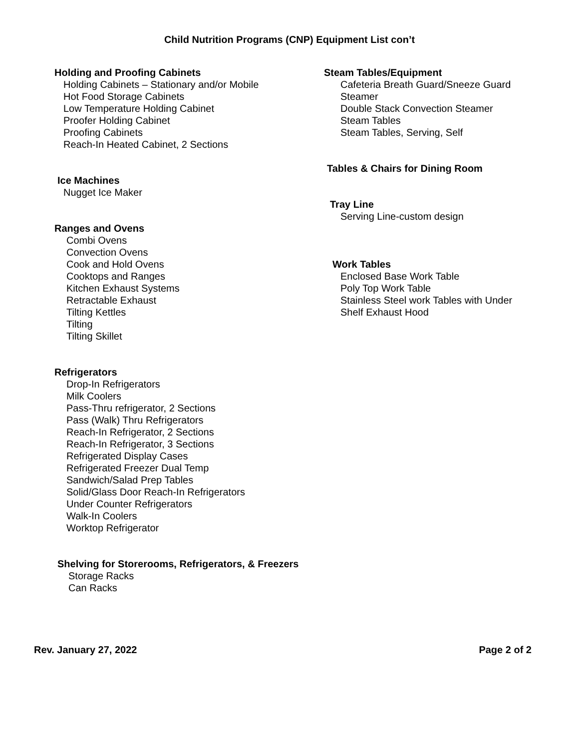Child Nutrition Programs (CNP) Equipment List con’t
Holding and Proofing Cabinets
Holding Cabinets – Stationary and/or Mobile
Hot Food Storage Cabinets
Low Temperature Holding Cabinet
Proofer Holding Cabinet
Proofing Cabinets
Reach-In Heated Cabinet, 2 Sections
Ice Machines
Nugget Ice Maker
Ranges and Ovens
Combi Ovens
Convection Ovens
Cook and Hold Ovens
Cooktops and Ranges
Kitchen Exhaust Systems
Retractable Exhaust
Tilting Kettles
Tilting
Tilting Skillet
Refrigerators
Drop-In Refrigerators
Milk Coolers
Pass-Thru refrigerator, 2 Sections
Pass (Walk) Thru Refrigerators
Reach-In Refrigerator, 2 Sections
Reach-In Refrigerator, 3 Sections
Refrigerated Display Cases
Refrigerated Freezer Dual Temp
Sandwich/Salad Prep Tables
Solid/Glass Door Reach-In Refrigerators
Under Counter Refrigerators
Walk-In Coolers
Worktop Refrigerator
Shelving for Storerooms, Refrigerators, & Freezers
Storage Racks
Can Racks
Steam Tables/Equipment
Cafeteria Breath Guard/Sneeze Guard
Steamer
Double Stack Convection Steamer
Steam Tables
Steam Tables, Serving, Self
Tables & Chairs for Dining Room
Tray Line
Serving Line-custom design
Work Tables
Enclosed Base Work Table
Poly Top Work Table
Stainless Steel work Tables with Under
Shelf Exhaust Hood
Rev. January 27, 2022 Page 2 of 2